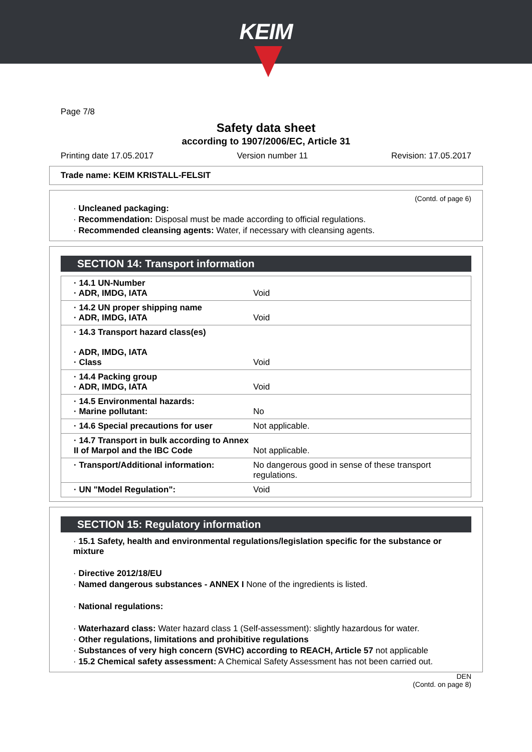KEIM
Page 7/8
Safety data sheet
according to 1907/2006/EC, Article 31
Printing date 17.05.2017 Version number 11 Revision: 17.05.2017
Trade name: KEIM KRISTALL-FELSIT
(Contd. of page 6)
· Uncleaned packaging:
· Recommendation: Disposal must be made according to official regulations.
· Recommended cleansing agents: Water, if necessary with cleansing agents.
SECTION 14: Transport information
| · 14.1 UN-Number · ADR, IMDG, IATA | Void |
| · 14.2 UN proper shipping name · ADR, IMDG, IATA | Void |
| · 14.3 Transport hazard class(es) · ADR, IMDG, IATA · Class | Void |
| · 14.4 Packing group · ADR, IMDG, IATA | Void |
| · 14.5 Environmental hazards: · Marine pollutant: | No |
| · 14.6 Special precautions for user | Not applicable. |
| · 14.7 Transport in bulk according to Annex II of Marpol and the IBC Code | Not applicable. |
| · Transport/Additional information: | No dangerous good in sense of these transport regulations. |
| · UN "Model Regulation": | Void |
SECTION 15: Regulatory information
· 15.1 Safety, health and environmental regulations/legislation specific for the substance or mixture
· Directive 2012/18/EU
· Named dangerous substances - ANNEX I None of the ingredients is listed.
· National regulations:
· Waterhazard class: Water hazard class 1 (Self-assessment): slightly hazardous for water.
· Other regulations, limitations and prohibitive regulations
· Substances of very high concern (SVHC) according to REACH, Article 57 not applicable
· 15.2 Chemical safety assessment: A Chemical Safety Assessment has not been carried out.
DEN
(Contd. on page 8)